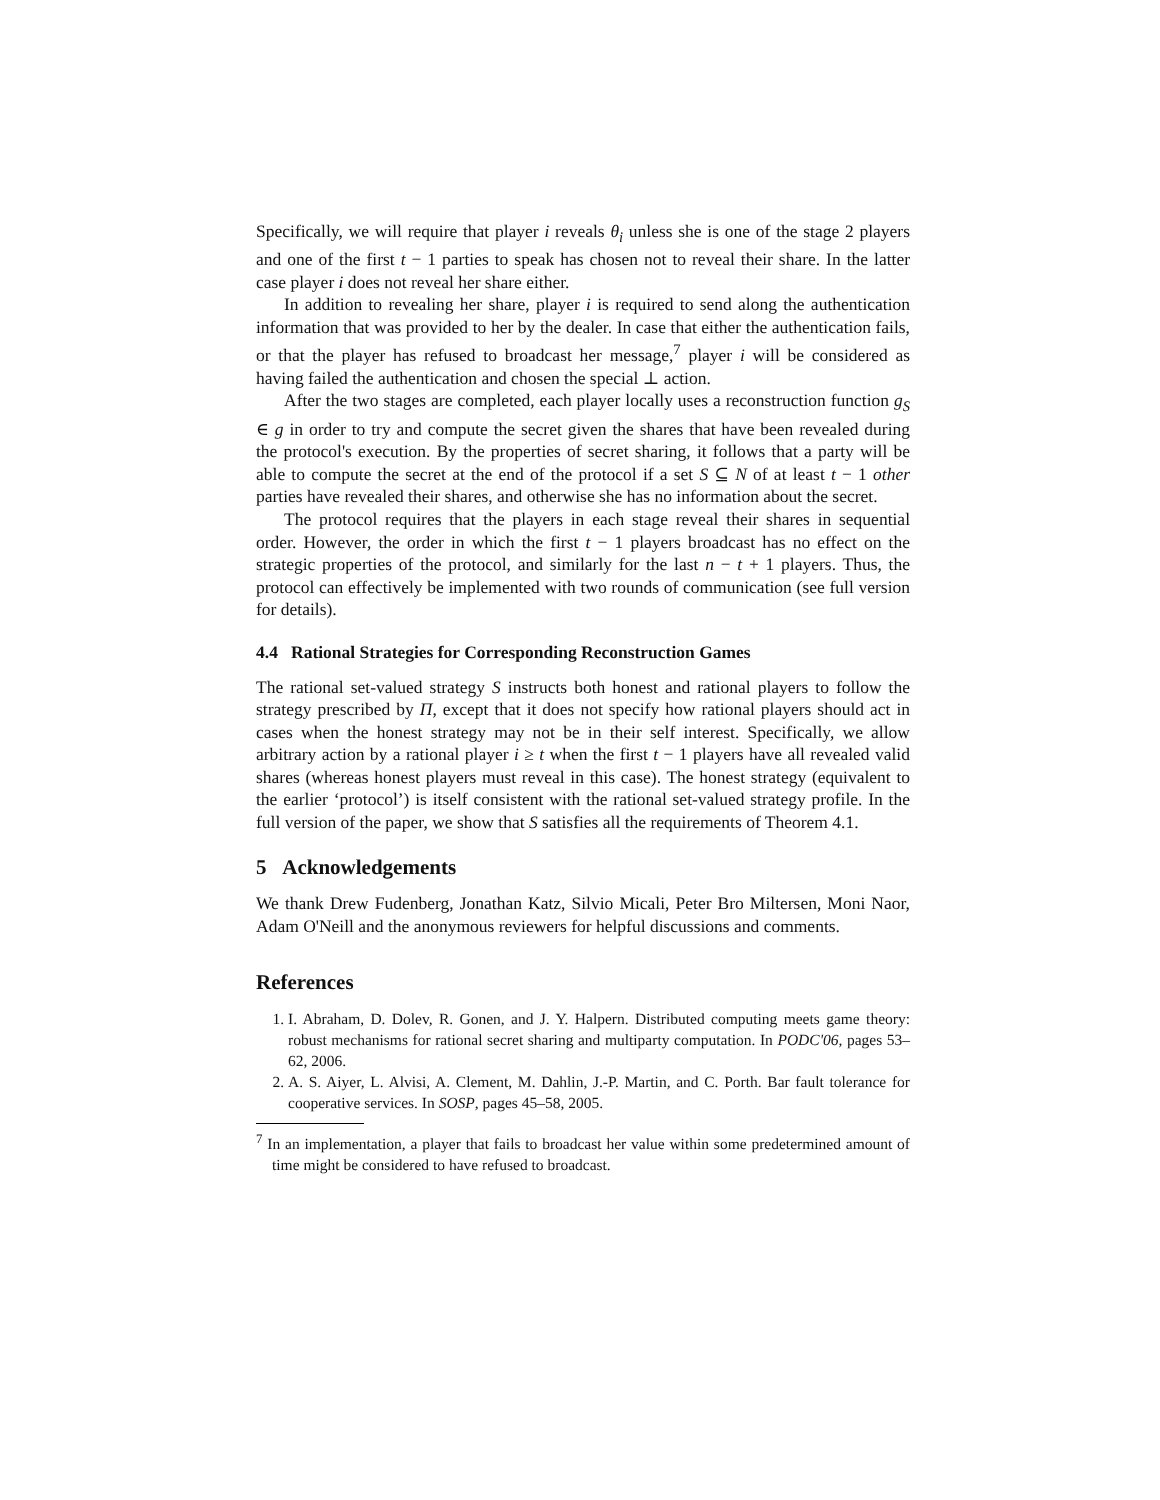Specifically, we will require that player i reveals θ<sub>i</sub> unless she is one of the stage 2 players and one of the first t − 1 parties to speak has chosen not to reveal their share. In the latter case player i does not reveal her share either.
In addition to revealing her share, player i is required to send along the authentication information that was provided to her by the dealer. In case that either the authentication fails, or that the player has refused to broadcast her message,<sup>7</sup> player i will be considered as having failed the authentication and chosen the special ⊥ action.
After the two stages are completed, each player locally uses a reconstruction function g<sub>S</sub> ∈ g in order to try and compute the secret given the shares that have been revealed during the protocol's execution. By the properties of secret sharing, it follows that a party will be able to compute the secret at the end of the protocol if a set S ⊆ N of at least t − 1 other parties have revealed their shares, and otherwise she has no information about the secret.
The protocol requires that the players in each stage reveal their shares in sequential order. However, the order in which the first t − 1 players broadcast has no effect on the strategic properties of the protocol, and similarly for the last n − t + 1 players. Thus, the protocol can effectively be implemented with two rounds of communication (see full version for details).
4.4 Rational Strategies for Corresponding Reconstruction Games
The rational set-valued strategy S instructs both honest and rational players to follow the strategy prescribed by Π, except that it does not specify how rational players should act in cases when the honest strategy may not be in their self interest. Specifically, we allow arbitrary action by a rational player i ≥ t when the first t − 1 players have all revealed valid shares (whereas honest players must reveal in this case). The honest strategy (equivalent to the earlier ‘protocol’) is itself consistent with the rational set-valued strategy profile. In the full version of the paper, we show that S satisfies all the requirements of Theorem 4.1.
5 Acknowledgements
We thank Drew Fudenberg, Jonathan Katz, Silvio Micali, Peter Bro Miltersen, Moni Naor, Adam O'Neill and the anonymous reviewers for helpful discussions and comments.
References
1. I. Abraham, D. Dolev, R. Gonen, and J. Y. Halpern. Distributed computing meets game theory: robust mechanisms for rational secret sharing and multiparty computation. In PODC'06, pages 53–62, 2006.
2. A. S. Aiyer, L. Alvisi, A. Clement, M. Dahlin, J.-P. Martin, and C. Porth. Bar fault tolerance for cooperative services. In SOSP, pages 45–58, 2005.
<sup>7</sup> In an implementation, a player that fails to broadcast her value within some predetermined amount of time might be considered to have refused to broadcast.